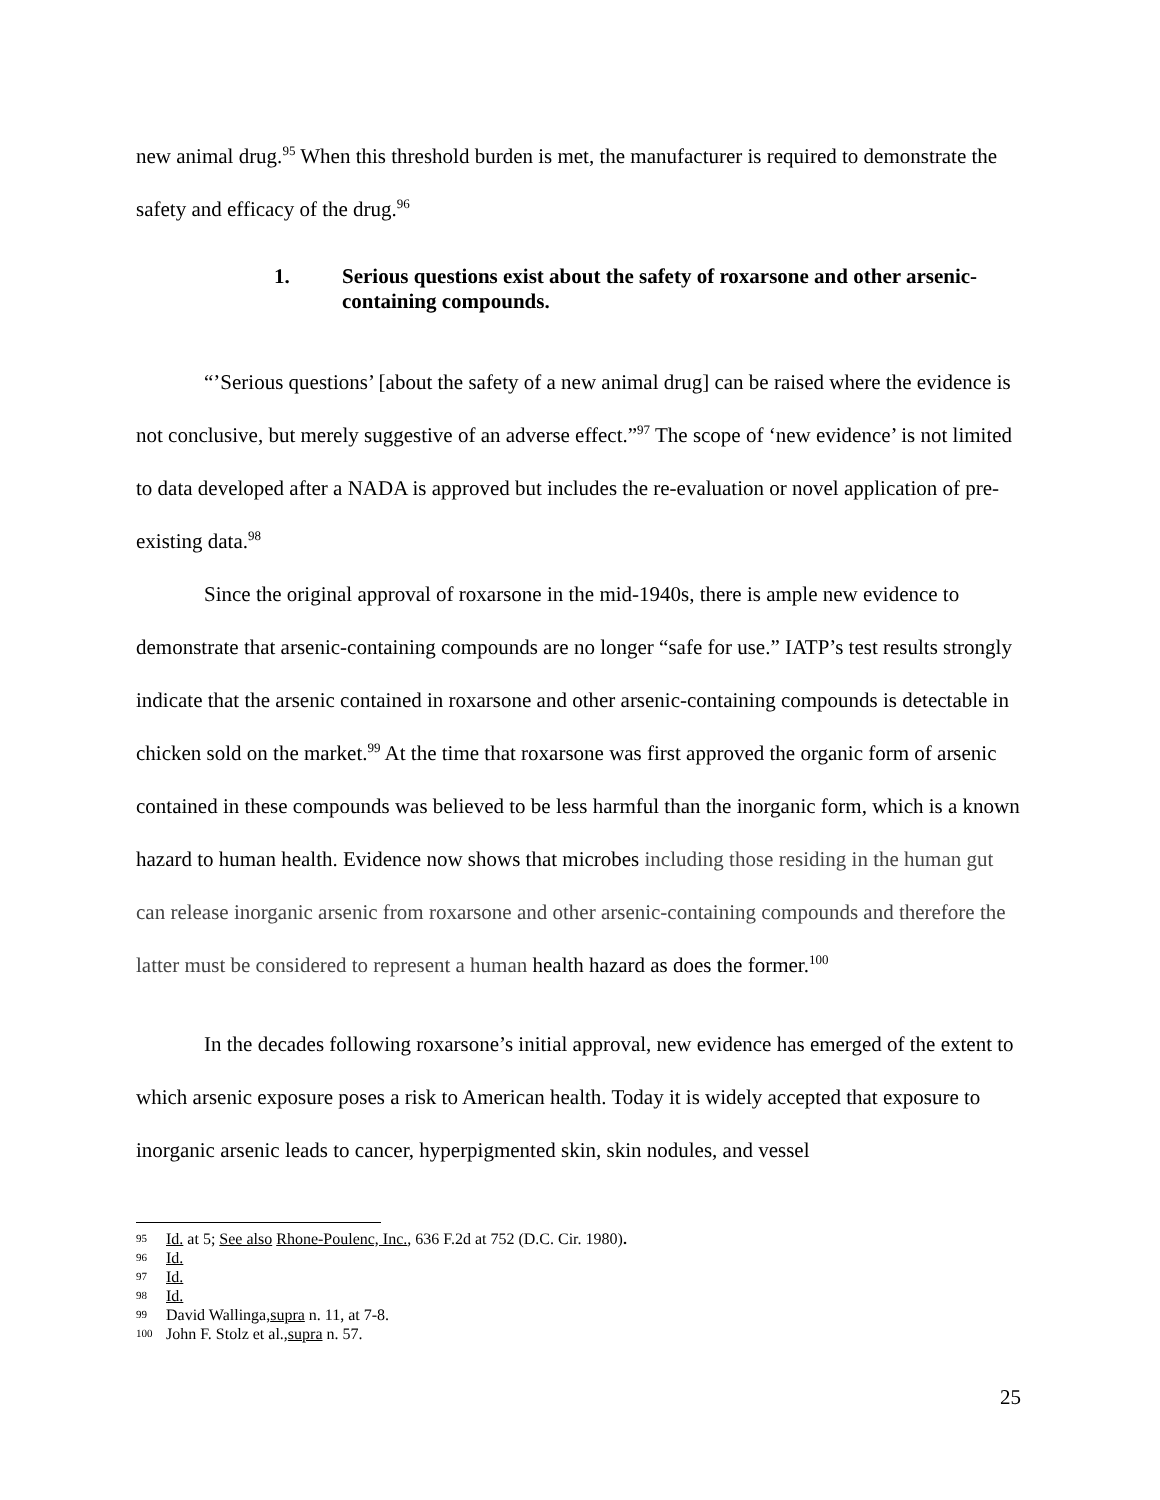new animal drug.<sup>95</sup> When this threshold burden is met, the manufacturer is required to demonstrate the safety and efficacy of the drug.<sup>96</sup>
1. Serious questions exist about the safety of roxarsone and other arsenic-containing compounds.
“’Serious questions’ [about the safety of a new animal drug] can be raised where the evidence is not conclusive, but merely suggestive of an adverse effect.”<sup>97</sup> The scope of ‘new evidence’ is not limited to data developed after a NADA is approved but includes the re-evaluation or novel application of pre-existing data.<sup>98</sup>
Since the original approval of roxarsone in the mid-1940s, there is ample new evidence to demonstrate that arsenic-containing compounds are no longer “safe for use.” IATP’s test results strongly indicate that the arsenic contained in roxarsone and other arsenic-containing compounds is detectable in chicken sold on the market.<sup>99</sup> At the time that roxarsone was first approved the organic form of arsenic contained in these compounds was believed to be less harmful than the inorganic form, which is a known hazard to human health. Evidence now shows that microbes including those residing in the human gut can release inorganic arsenic from roxarsone and other arsenic-containing compounds and therefore the latter must be considered to represent a human health hazard as does the former.<sup>100</sup>
In the decades following roxarsone’s initial approval, new evidence has emerged of the extent to which arsenic exposure poses a risk to American health. Today it is widely accepted that exposure to inorganic arsenic leads to cancer, hyperpigmented skin, skin nodules, and vessel
95
Id. at 5; See also Rhone-Poulenc, Inc., 636 F.2d at 752 (D.C. Cir. 1980).
96 Id.
97 Id.
98 Id.
99 David Wallinga, supra n. 11, at 7-8.
100 John F. Stolz et al., supra n. 57.
25